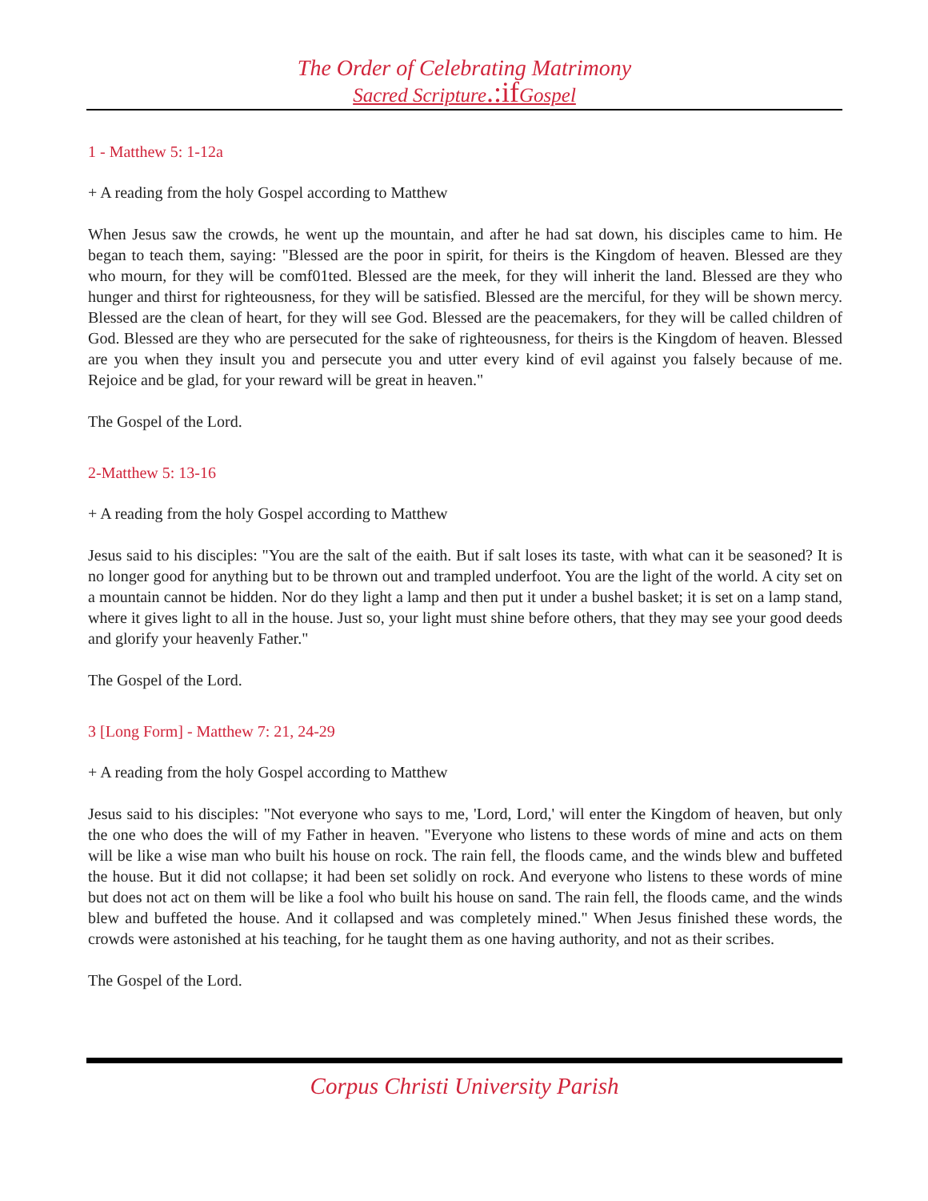The Order of Celebrating Matrimony
Sacred Scripture.:if Gospel
1 - Matthew 5: 1-12a
+ A reading from the holy Gospel according to Matthew
When Jesus saw the crowds, he went up the mountain, and after he had sat down, his disciples came to him. He began to teach them, saying: "Blessed are the poor in spirit, for theirs is the Kingdom of heaven. Blessed are they who mourn, for they will be comf01ted. Blessed are the meek, for they will inherit the land. Blessed are they who hunger and thirst for righteousness, for they will be satisfied. Blessed are the merciful, for they will be shown mercy. Blessed are the clean of heart, for they will see God. Blessed are the peacemakers, for they will be called children of God. Blessed are they who are persecuted for the sake of righteousness, for theirs is the Kingdom of heaven. Blessed are you when they insult you and persecute you and utter every kind of evil against you falsely because of me. Rejoice and be glad, for your reward will be great in heaven."
The Gospel of the Lord.
2-Matthew 5: 13-16
+ A reading from the holy Gospel according to Matthew
Jesus said to his disciples: "You are the salt of the eaith. But if salt loses its taste, with what can it be seasoned? It is no longer good for anything but to be thrown out and trampled underfoot. You are the light of the world. A city set on a mountain cannot be hidden. Nor do they light a lamp and then put it under a bushel basket; it is set on a lamp stand, where it gives light to all in the house. Just so, your light must shine before others, that they may see your good deeds and glorify your heavenly Father."
The Gospel of the Lord.
3 [Long Form] - Matthew 7: 21, 24-29
+ A reading from the holy Gospel according to Matthew
Jesus said to his disciples: "Not everyone who says to me, 'Lord, Lord,' will enter the Kingdom of heaven, but only the one who does the will of my Father in heaven. "Everyone who listens to these words of mine and acts on them will be like a wise man who built his house on rock. The rain fell, the floods came, and the winds blew and buffeted the house. But it did not collapse; it had been set solidly on rock. And everyone who listens to these words of mine but does not act on them will be like a fool who built his house on sand. The rain fell, the floods came, and the winds blew and buffeted the house. And it collapsed and was completely mined." When Jesus finished these words, the crowds were astonished at his teaching, for he taught them as one having authority, and not as their scribes.
The Gospel of the Lord.
Corpus Christi University Parish